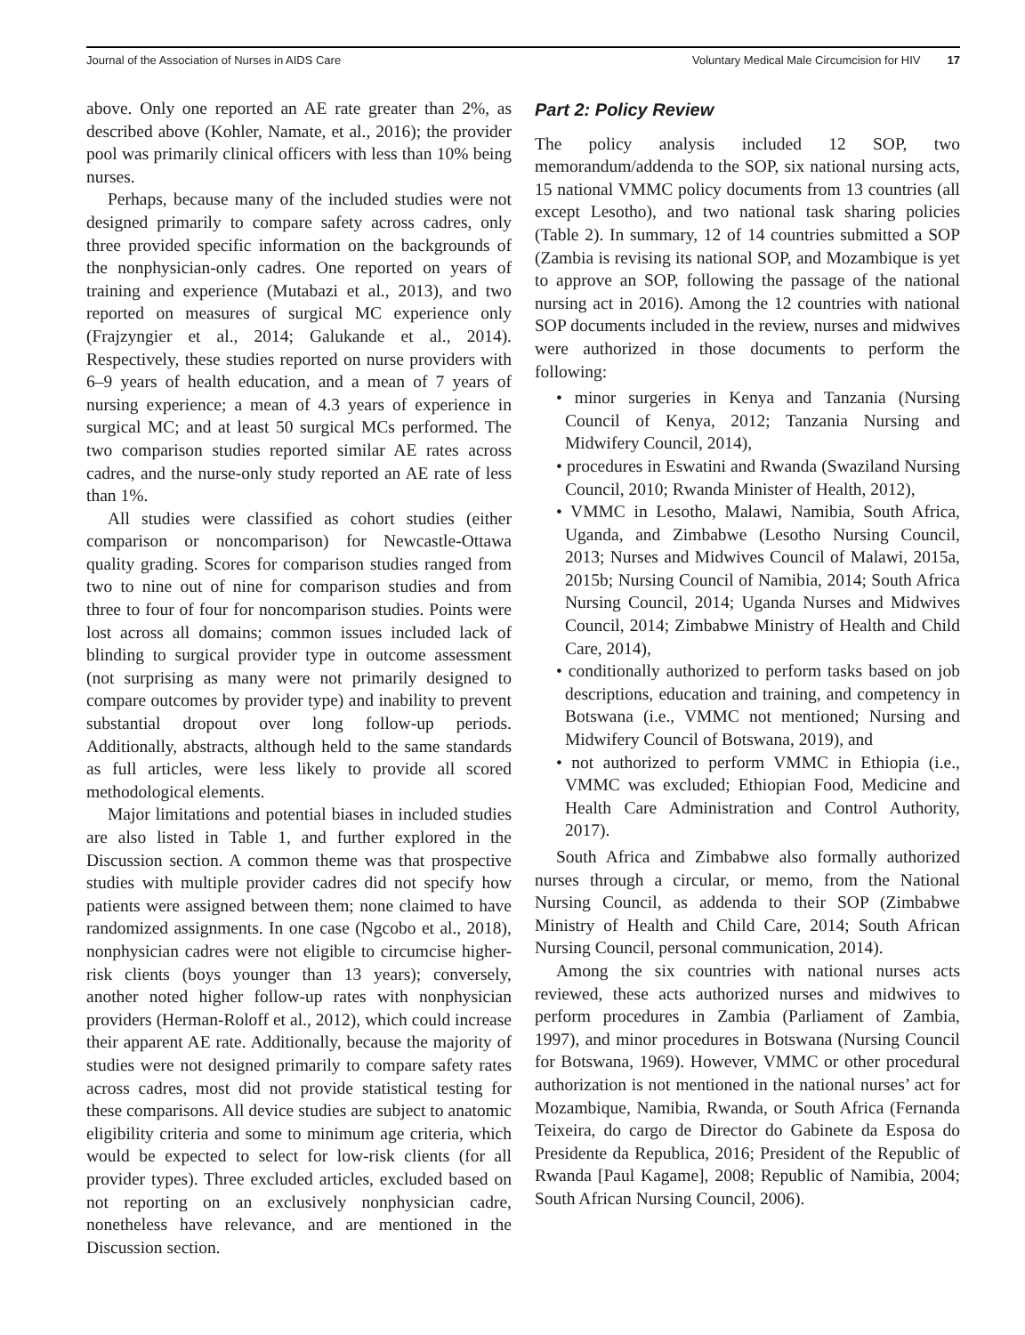Journal of the Association of Nurses in AIDS Care
Voluntary Medical Male Circumcision for HIV 17
above. Only one reported an AE rate greater than 2%, as described above (Kohler, Namate, et al., 2016); the provider pool was primarily clinical officers with less than 10% being nurses.
Perhaps, because many of the included studies were not designed primarily to compare safety across cadres, only three provided specific information on the backgrounds of the nonphysician-only cadres. One reported on years of training and experience (Mutabazi et al., 2013), and two reported on measures of surgical MC experience only (Frajzyngier et al., 2014; Galukande et al., 2014). Respectively, these studies reported on nurse providers with 6–9 years of health education, and a mean of 7 years of nursing experience; a mean of 4.3 years of experience in surgical MC; and at least 50 surgical MCs performed. The two comparison studies reported similar AE rates across cadres, and the nurse-only study reported an AE rate of less than 1%.
All studies were classified as cohort studies (either comparison or noncomparison) for Newcastle-Ottawa quality grading. Scores for comparison studies ranged from two to nine out of nine for comparison studies and from three to four of four for noncomparison studies. Points were lost across all domains; common issues included lack of blinding to surgical provider type in outcome assessment (not surprising as many were not primarily designed to compare outcomes by provider type) and inability to prevent substantial dropout over long follow-up periods. Additionally, abstracts, although held to the same standards as full articles, were less likely to provide all scored methodological elements.
Major limitations and potential biases in included studies are also listed in Table 1, and further explored in the Discussion section. A common theme was that prospective studies with multiple provider cadres did not specify how patients were assigned between them; none claimed to have randomized assignments. In one case (Ngcobo et al., 2018), nonphysician cadres were not eligible to circumcise higher-risk clients (boys younger than 13 years); conversely, another noted higher follow-up rates with nonphysician providers (Herman-Roloff et al., 2012), which could increase their apparent AE rate. Additionally, because the majority of studies were not designed primarily to compare safety rates across cadres, most did not provide statistical testing for these comparisons. All device studies are subject to anatomic eligibility criteria and some to minimum age criteria, which would be expected to select for low-risk clients (for all provider types). Three excluded articles, excluded based on not reporting on an exclusively nonphysician cadre, nonetheless have relevance, and are mentioned in the Discussion section.
Part 2: Policy Review
The policy analysis included 12 SOP, two memorandum/addenda to the SOP, six national nursing acts, 15 national VMMC policy documents from 13 countries (all except Lesotho), and two national task sharing policies (Table 2). In summary, 12 of 14 countries submitted a SOP (Zambia is revising its national SOP, and Mozambique is yet to approve an SOP, following the passage of the national nursing act in 2016). Among the 12 countries with national SOP documents included in the review, nurses and midwives were authorized in those documents to perform the following:
• minor surgeries in Kenya and Tanzania (Nursing Council of Kenya, 2012; Tanzania Nursing and Midwifery Council, 2014),
• procedures in Eswatini and Rwanda (Swaziland Nursing Council, 2010; Rwanda Minister of Health, 2012),
• VMMC in Lesotho, Malawi, Namibia, South Africa, Uganda, and Zimbabwe (Lesotho Nursing Council, 2013; Nurses and Midwives Council of Malawi, 2015a, 2015b; Nursing Council of Namibia, 2014; South Africa Nursing Council, 2014; Uganda Nurses and Midwives Council, 2014; Zimbabwe Ministry of Health and Child Care, 2014),
• conditionally authorized to perform tasks based on job descriptions, education and training, and competency in Botswana (i.e., VMMC not mentioned; Nursing and Midwifery Council of Botswana, 2019), and
• not authorized to perform VMMC in Ethiopia (i.e., VMMC was excluded; Ethiopian Food, Medicine and Health Care Administration and Control Authority, 2017).
South Africa and Zimbabwe also formally authorized nurses through a circular, or memo, from the National Nursing Council, as addenda to their SOP (Zimbabwe Ministry of Health and Child Care, 2014; South African Nursing Council, personal communication, 2014).
Among the six countries with national nurses acts reviewed, these acts authorized nurses and midwives to perform procedures in Zambia (Parliament of Zambia, 1997), and minor procedures in Botswana (Nursing Council for Botswana, 1969). However, VMMC or other procedural authorization is not mentioned in the national nurses’ act for Mozambique, Namibia, Rwanda, or South Africa (Fernanda Teixeira, do cargo de Director do Gabinete da Esposa do Presidente da Republica, 2016; President of the Republic of Rwanda [Paul Kagame], 2008; Republic of Namibia, 2004; South African Nursing Council, 2006).